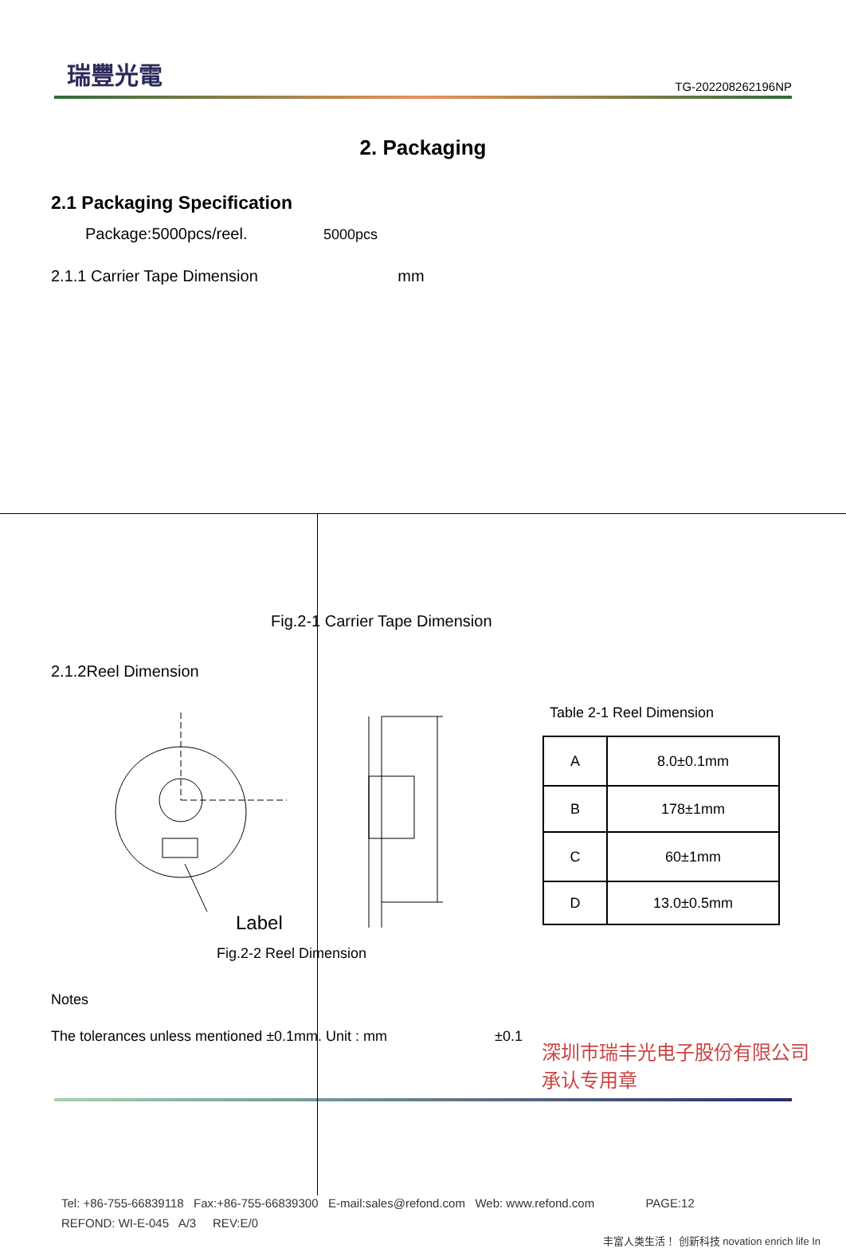瑞豐光電 TG-202208262196NP
2. Packaging
2.1 Packaging Specification
Package:5000pcs/reel. 5000pcs
2.1.1 Carrier Tape Dimension mm
Fig.2-1 Carrier Tape Dimension
2.1.2Reel Dimension
Label
Fig.2-2 Reel Dimension
Table 2-1 Reel Dimension
| A | 8.0±0.1mm |
| B | 178±1mm |
| C | 60±1mm |
| D | 13.0±0.5mm |
Notes
The tolerances unless mentioned ±0.1mm. Unit : mm ±0.1
深圳市瑞丰光电子股份有限公司
承认专用章
Tel: +86-755-66839118 Fax:+86-755-66839300 E-mail:sales@refond.com Web: www.refond.com PAGE:12
REFOND: WI-E-045 A/3 REV:E/0
丰富人类生活！ 创新科技 novation enrich life In